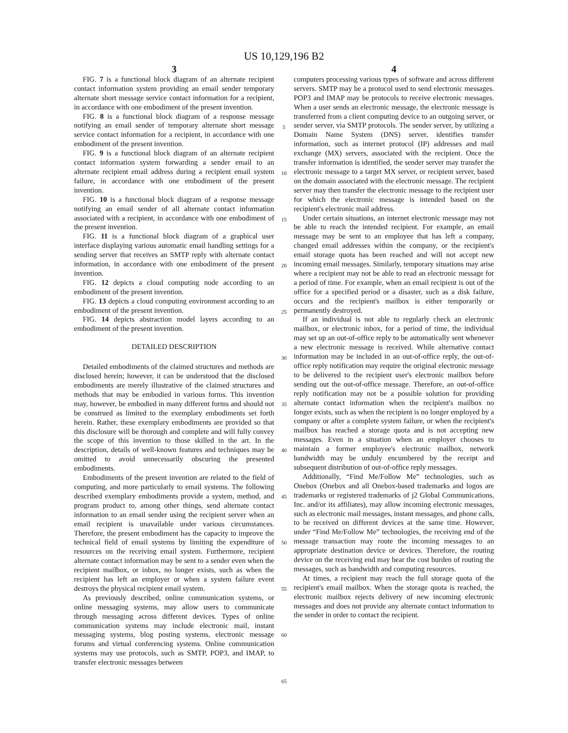US 10,129,196 B2
3
FIG. 7 is a functional block diagram of an alternate recipient contact information system providing an email sender temporary alternate short message service contact information for a recipient, in accordance with one embodiment of the present invention.
FIG. 8 is a functional block diagram of a response message notifying an email sender of temporary alternate short message service contact information for a recipient, in accordance with one embodiment of the present invention.
FIG. 9 is a functional block diagram of an alternate recipient contact information system forwarding a sender email to an alternate recipient email address during a recipient email system failure, in accordance with one embodiment of the present invention.
FIG. 10 is a functional block diagram of a response message notifying an email sender of all alternate contact information associated with a recipient, in accordance with one embodiment of the present invention.
FIG. 11 is a functional block diagram of a graphical user interface displaying various automatic email handling settings for a sending server that receives an SMTP reply with alternate contact information, in accordance with one embodiment of the present invention.
FIG. 12 depicts a cloud computing node according to an embodiment of the present invention.
FIG. 13 depicts a cloud computing environment according to an embodiment of the present invention.
FIG. 14 depicts abstraction model layers according to an embodiment of the present invention.
DETAILED DESCRIPTION
Detailed embodiments of the claimed structures and methods are disclosed herein; however, it can be understood that the disclosed embodiments are merely illustrative of the claimed structures and methods that may be embodied in various forms. This invention may, however, be embodied in many different forms and should not be construed as limited to the exemplary embodiments set forth herein. Rather, these exemplary embodiments are provided so that this disclosure will be thorough and complete and will fully convey the scope of this invention to those skilled in the art. In the description, details of well-known features and techniques may be omitted to avoid unnecessarily obscuring the presented embodiments.
Embodiments of the present invention are related to the field of computing, and more particularly to email systems. The following described exemplary embodiments provide a system, method, and program product to, among other things, send alternate contact information to an email sender using the recipient server when an email recipient is unavailable under various circumstances. Therefore, the present embodiment has the capacity to improve the technical field of email systems by limiting the expenditure of resources on the receiving email system. Furthermore, recipient alternate contact information may be sent to a sender even when the recipient mailbox, or inbox, no longer exists, such as when the recipient has left an employer or when a system failure event destroys the physical recipient email system.
As previously described, online communication systems, or online messaging systems, may allow users to communicate through messaging across different devices. Types of online communication systems may include electronic mail, instant messaging systems, blog posting systems, electronic message forums and virtual conferencing systems. Online communication systems may use protocols, such as SMTP, POP3, and IMAP, to transfer electronic messages between
5
10
15
20
25
30
35
40
45
50
55
60
65
4
computers processing various types of software and across different servers. SMTP may be a protocol used to send electronic messages. POP3 and IMAP may be protocols to receive electronic messages. When a user sends an electronic message, the electronic message is transferred from a client computing device to an outgoing server, or sender server, via SMTP protocols. The sender server, by utilizing a Domain Name System (DNS) server, identifies transfer information, such as internet protocol (IP) addresses and mail exchange (MX) servers, associated with the recipient. Once the transfer information is identified, the sender server may transfer the electronic message to a target MX server, or recipient server, based on the domain associated with the electronic message. The recipient server may then transfer the electronic message to the recipient user for which the electronic message is intended based on the recipient's electronic mail address.
Under certain situations, an internet electronic message may not be able to reach the intended recipient. For example, an email message may be sent to an employee that has left a company, changed email addresses within the company, or the recipient's email storage quota has been reached and will not accept new incoming email messages. Similarly, temporary situations may arise where a recipient may not be able to read an electronic message for a period of time. For example, when an email recipient is out of the office for a specified period or a disaster, such as a disk failure, occurs and the recipient's mailbox is either temporarily or permanently destroyed.
If an individual is not able to regularly check an electronic mailbox, or electronic inbox, for a period of time, the individual may set up an out-of-office reply to be automatically sent whenever a new electronic message is received. While alternative contact information may be included in an out-of-office reply, the out-of-office reply notification may require the original electronic message to be delivered to the recipient user's electronic mailbox before sending out the out-of-office message. Therefore, an out-of-office reply notification may not be a possible solution for providing alternate contact information when the recipient's mailbox no longer exists, such as when the recipient is no longer employed by a company or after a complete system failure, or when the recipient's mailbox has reached a storage quota and is not accepting new messages. Even in a situation when an employer chooses to maintain a former employee's electronic mailbox, network bandwidth may be unduly encumbered by the receipt and subsequent distribution of out-of-office reply messages.
Additionally, “Find Me/Follow Me” technologies, such as Onebox (Onebox and all Onebox-based trademarks and logos are trademarks or registered trademarks of j2 Global Communications, Inc. and/or its affiliates), may allow incoming electronic messages, such as electronic mail messages, instant messages, and phone calls, to be received on different devices at the same time. However, under “Find Me/Follow Me” technologies, the receiving end of the message transaction may route the incoming messages to an appropriate destination device or devices. Therefore, the routing device on the receiving end may bear the cost burden of routing the messages, such as bandwidth and computing resources.
At times, a recipient may reach the full storage quota of the recipient's email mailbox. When the storage quota is reached, the electronic mailbox rejects delivery of new incoming electronic messages and does not provide any alternate contact information to the sender in order to contact the recipient.